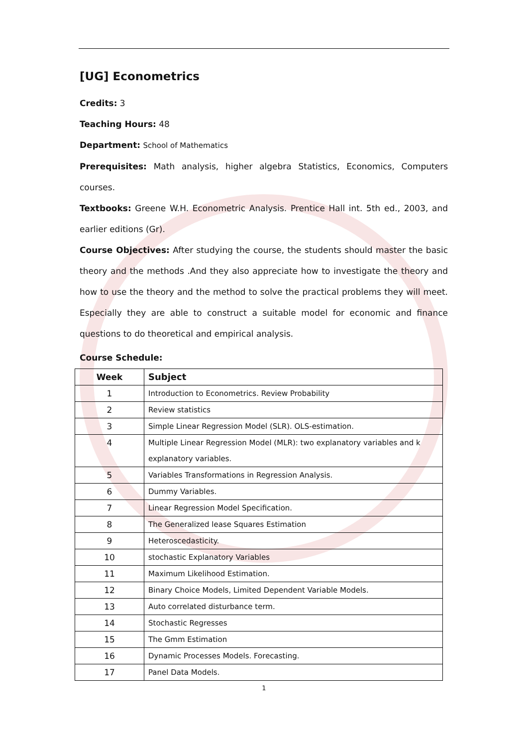[UG] Econometrics
Credits: 3
Teaching Hours: 48
Department: School of Mathematics
Prerequisites: Math analysis, higher algebra Statistics, Economics, Computers courses.
Textbooks: Greene W.H. Econometric Analysis. Prentice Hall int. 5th ed., 2003, and earlier editions (Gr).
Course Objectives: After studying the course, the students should master the basic theory and the methods .And they also appreciate how to investigate the theory and how to use the theory and the method to solve the practical problems they will meet. Especially they are able to construct a suitable model for economic and finance questions to do theoretical and empirical analysis.
Course Schedule:
| Week | Subject |
| --- | --- |
| 1 | Introduction to Econometrics. Review Probability |
| 2 | Review statistics |
| 3 | Simple Linear Regression Model (SLR). OLS-estimation. |
| 4 | Multiple Linear Regression Model (MLR): two explanatory variables and k explanatory variables. |
| 5 | Variables Transformations in Regression Analysis. |
| 6 | Dummy Variables. |
| 7 | Linear Regression Model Specification. |
| 8 | The Generalized lease Squares Estimation |
| 9 | Heteroscedasticity. |
| 10 | stochastic Explanatory Variables |
| 11 | Maximum Likelihood Estimation. |
| 12 | Binary Choice Models, Limited Dependent Variable Models. |
| 13 | Auto correlated disturbance term. |
| 14 | Stochastic Regresses |
| 15 | The Gmm Estimation |
| 16 | Dynamic Processes Models. Forecasting. |
| 17 | Panel Data Models. |
1